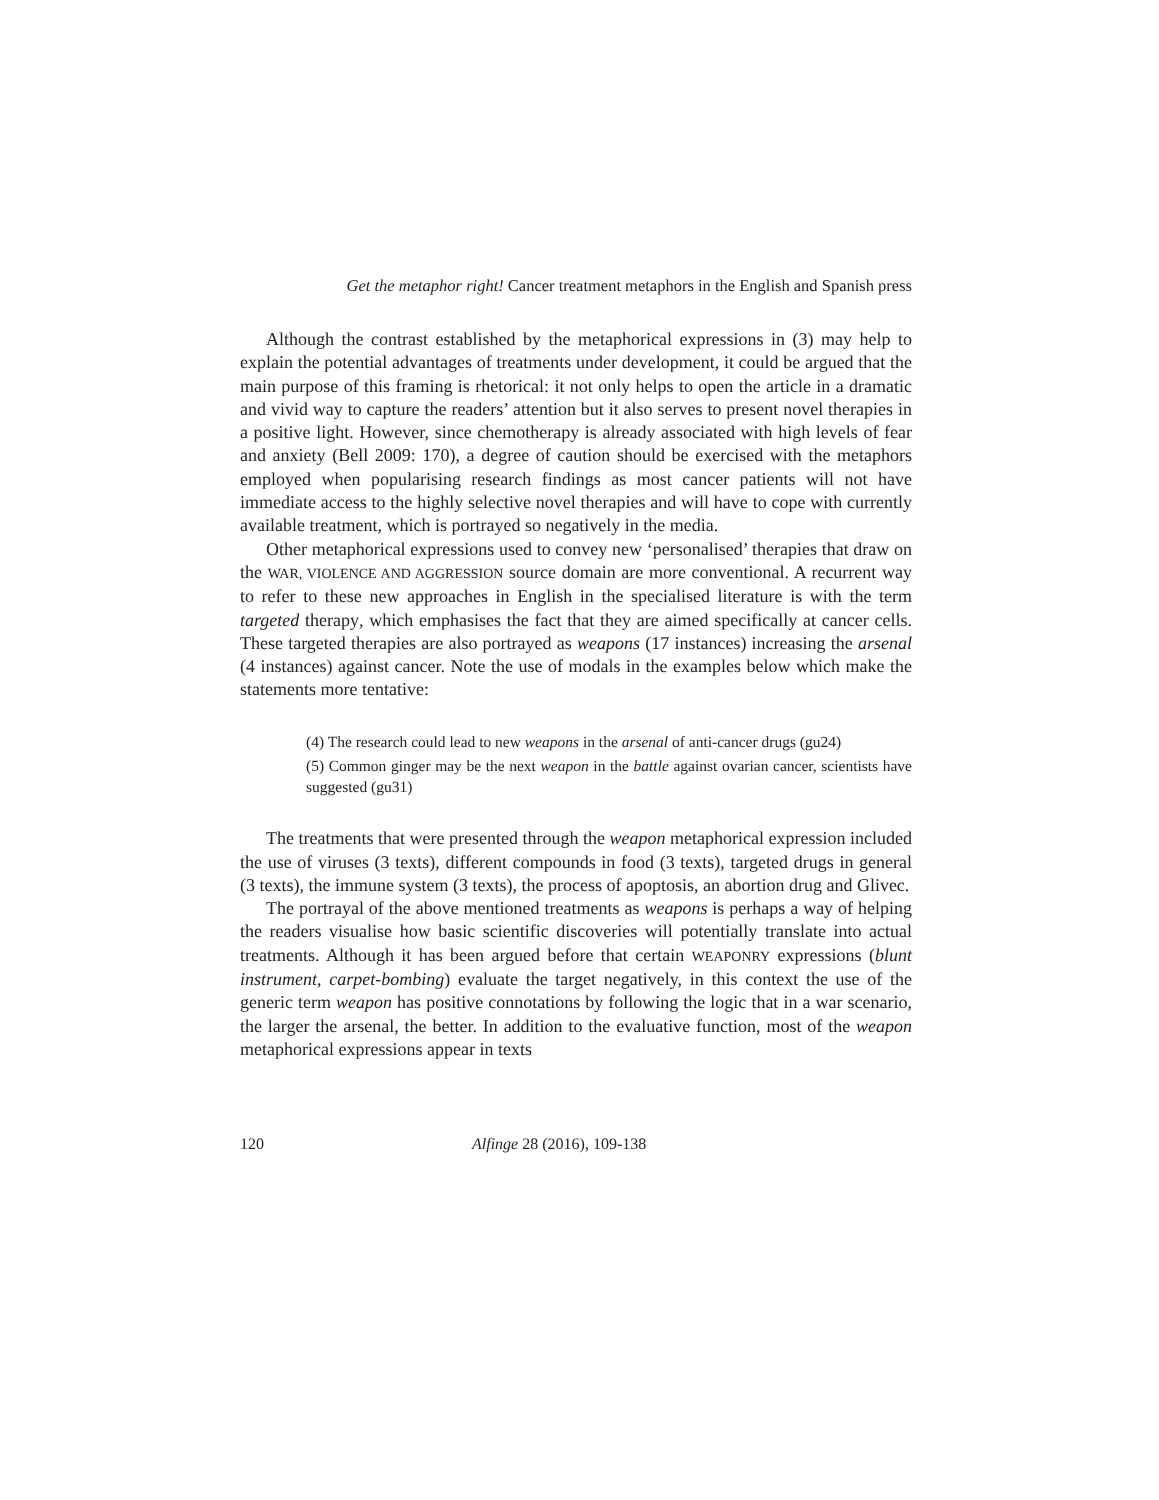Get the metaphor right! Cancer treatment metaphors in the English and Spanish press
Although the contrast established by the metaphorical expressions in (3) may help to explain the potential advantages of treatments under development, it could be argued that the main purpose of this framing is rhetorical: it not only helps to open the article in a dramatic and vivid way to capture the readers’ attention but it also serves to present novel therapies in a positive light. However, since chemotherapy is already associated with high levels of fear and anxiety (Bell 2009: 170), a degree of caution should be exercised with the metaphors employed when popularising research findings as most cancer patients will not have immediate access to the highly selective novel therapies and will have to cope with currently available treatment, which is portrayed so negatively in the media.
Other metaphorical expressions used to convey new ‘personalised’ therapies that draw on the WAR, VIOLENCE AND AGGRESSION source domain are more conventional. A recurrent way to refer to these new approaches in English in the specialised literature is with the term targeted therapy, which emphasises the fact that they are aimed specifically at cancer cells. These targeted therapies are also portrayed as weapons (17 instances) increasing the arsenal (4 instances) against cancer. Note the use of modals in the examples below which make the statements more tentative:
(4) The research could lead to new weapons in the arsenal of anti-cancer drugs (gu24)
(5) Common ginger may be the next weapon in the battle against ovarian cancer, scientists have suggested (gu31)
The treatments that were presented through the weapon metaphorical expression included the use of viruses (3 texts), different compounds in food (3 texts), targeted drugs in general (3 texts), the immune system (3 texts), the process of apoptosis, an abortion drug and Glivec.
The portrayal of the above mentioned treatments as weapons is perhaps a way of helping the readers visualise how basic scientific discoveries will potentially translate into actual treatments. Although it has been argued before that certain WEAPONRY expressions (blunt instrument, carpet-bombing) evaluate the target negatively, in this context the use of the generic term weapon has positive connotations by following the logic that in a war scenario, the larger the arsenal, the better. In addition to the evaluative function, most of the weapon metaphorical expressions appear in texts
120 Alfinge 28 (2016), 109-138